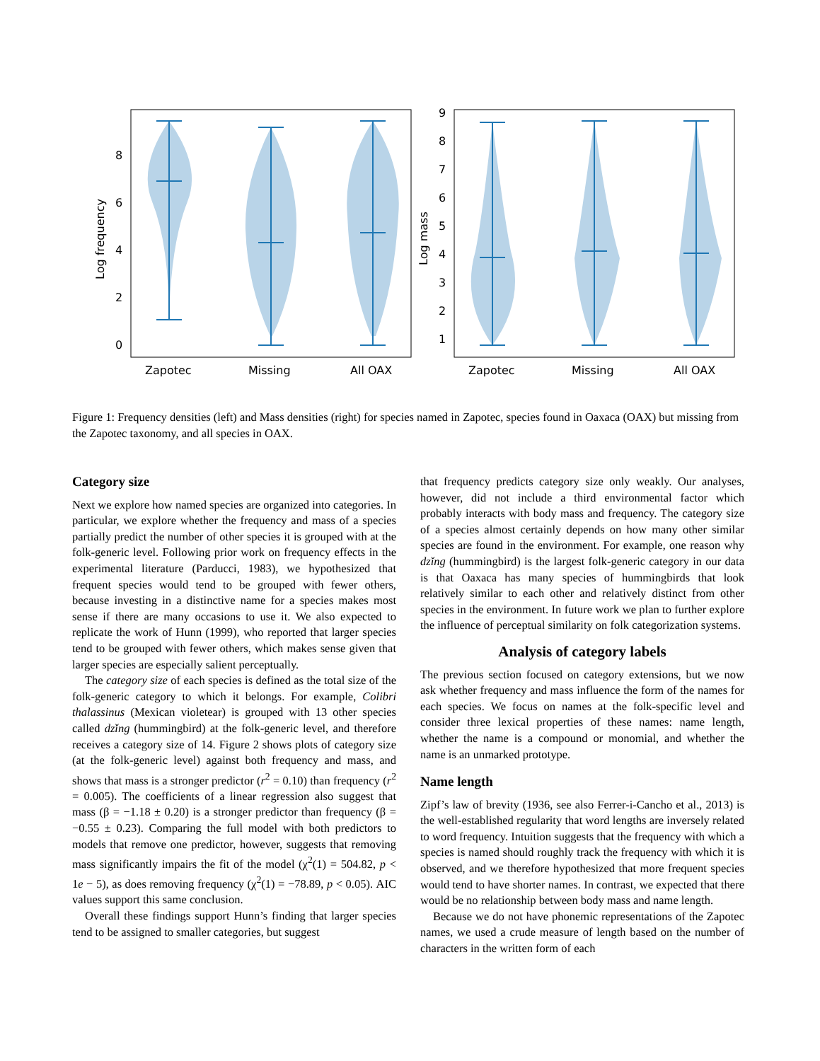0
2
4
6
8
Zapotec
Missing
All OAX
Log frequency
1
2
3
4
5
6
7
8
9
Zapotec
Missing
All OAX
Log mass
Figure 1: Frequency densities (left) and Mass densities (right) for species named in Zapotec, species found in Oaxaca (OAX) but missing from the Zapotec taxonomy, and all species in OAX.
Category size
Next we explore how named species are organized into categories. In particular, we explore whether the frequency and mass of a species partially predict the number of other species it is grouped with at the folk-generic level. Following prior work on frequency effects in the experimental literature (Parducci, 1983), we hypothesized that frequent species would tend to be grouped with fewer others, because investing in a distinctive name for a species makes most sense if there are many occasions to use it. We also expected to replicate the work of Hunn (1999), who reported that larger species tend to be grouped with fewer others, which makes sense given that larger species are especially salient perceptually.
The category size of each species is defined as the total size of the folk-generic category to which it belongs. For example, Colibri thalassinus (Mexican violetear) is grouped with 13 other species called dzǐng (hummingbird) at the folk-generic level, and therefore receives a category size of 14. Figure 2 shows plots of category size (at the folk-generic level) against both frequency and mass, and shows that mass is a stronger predictor (r<sup>2</sup> = 0.10) than frequency (r<sup>2</sup> = 0.005). The coefficients of a linear regression also suggest that mass (β = −1.18 ± 0.20) is a stronger predictor than frequency (β = −0.55 ± 0.23). Comparing the full model with both predictors to models that remove one predictor, however, suggests that removing mass significantly impairs the fit of the model (χ<sup>2</sup>(1) = 504.82, p < 1e − 5), as does removing frequency (χ<sup>2</sup>(1) = −78.89, p < 0.05). AIC values support this same conclusion.
Overall these findings support Hunn’s finding that larger species tend to be assigned to smaller categories, but suggest
that frequency predicts category size only weakly. Our analyses, however, did not include a third environmental factor which probably interacts with body mass and frequency. The category size of a species almost certainly depends on how many other similar species are found in the environment. For example, one reason why dzǐng (hummingbird) is the largest folk-generic category in our data is that Oaxaca has many species of hummingbirds that look relatively similar to each other and relatively distinct from other species in the environment. In future work we plan to further explore the influence of perceptual similarity on folk categorization systems.
Analysis of category labels
The previous section focused on category extensions, but we now ask whether frequency and mass influence the form of the names for each species. We focus on names at the folk-specific level and consider three lexical properties of these names: name length, whether the name is a compound or monomial, and whether the name is an unmarked prototype.
Name length
Zipf’s law of brevity (1936, see also Ferrer-i-Cancho et al., 2013) is the well-established regularity that word lengths are inversely related to word frequency. Intuition suggests that the frequency with which a species is named should roughly track the frequency with which it is observed, and we therefore hypothesized that more frequent species would tend to have shorter names. In contrast, we expected that there would be no relationship between body mass and name length.
Because we do not have phonemic representations of the Zapotec names, we used a crude measure of length based on the number of characters in the written form of each